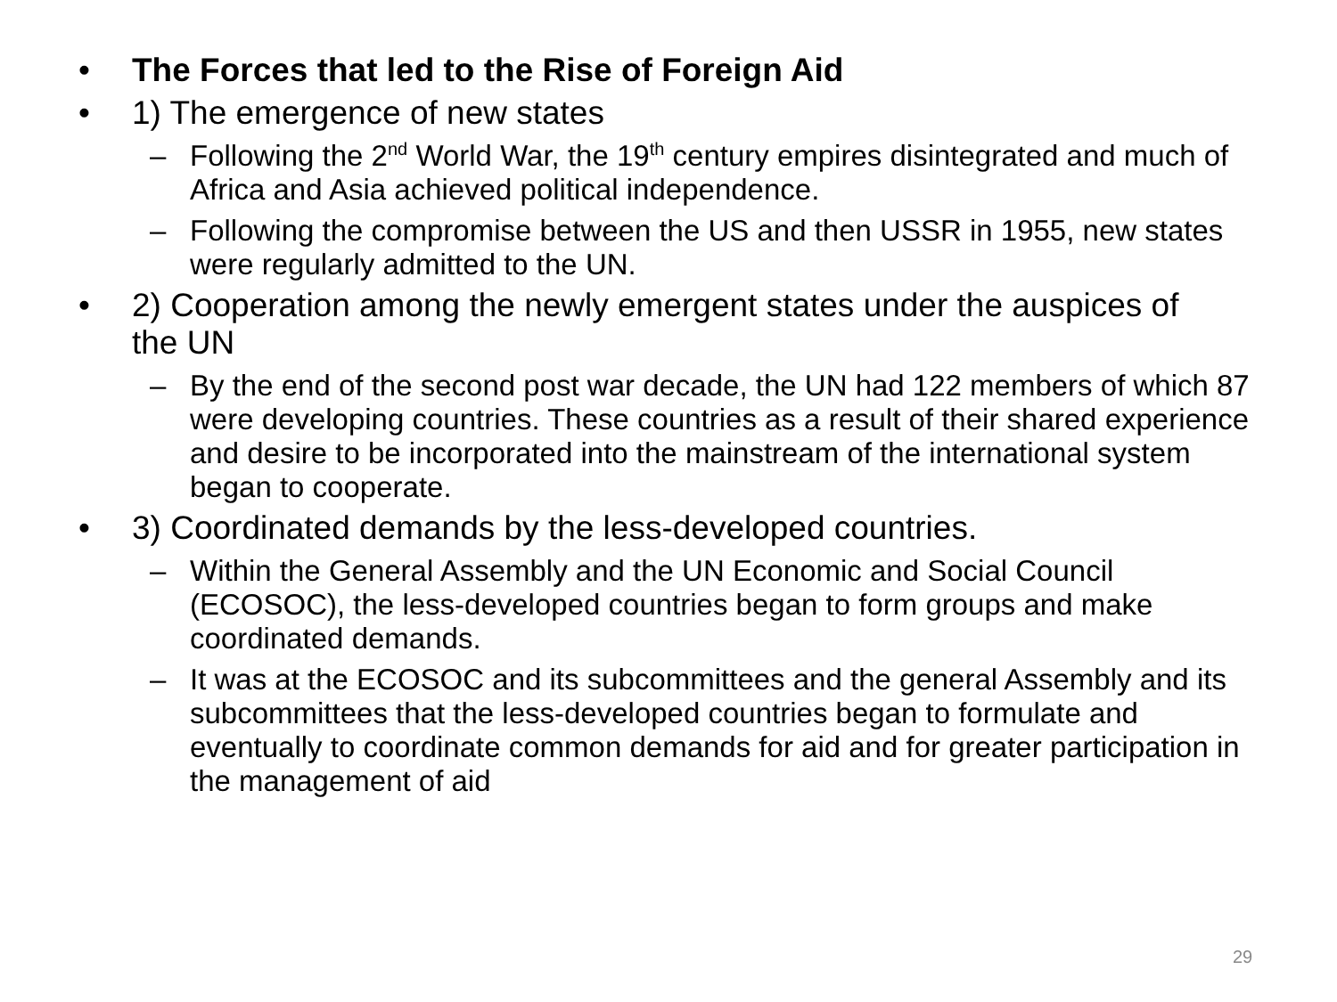• The Forces that led to the Rise of Foreign Aid
• 1) The emergence of new states
– Following the 2<sup>nd</sup> World War, the 19<sup>th</sup> century empires disintegrated and much of Africa and Asia achieved political independence.
– Following the compromise between the US and then USSR in 1955, new states were regularly admitted to the UN.
• 2) Cooperation among the newly emergent states under the auspices of the UN
– By the end of the second post war decade, the UN had 122 members of which 87 were developing countries. These countries as a result of their shared experience and desire to be incorporated into the mainstream of the international system began to cooperate.
• 3) Coordinated demands by the less-developed countries.
– Within the General Assembly and the UN Economic and Social Council (ECOSOC), the less-developed countries began to form groups and make coordinated demands.
– It was at the ECOSOC and its subcommittees and the general Assembly and its subcommittees that the less-developed countries began to formulate and eventually to coordinate common demands for aid and for greater participation in the management of aid
29